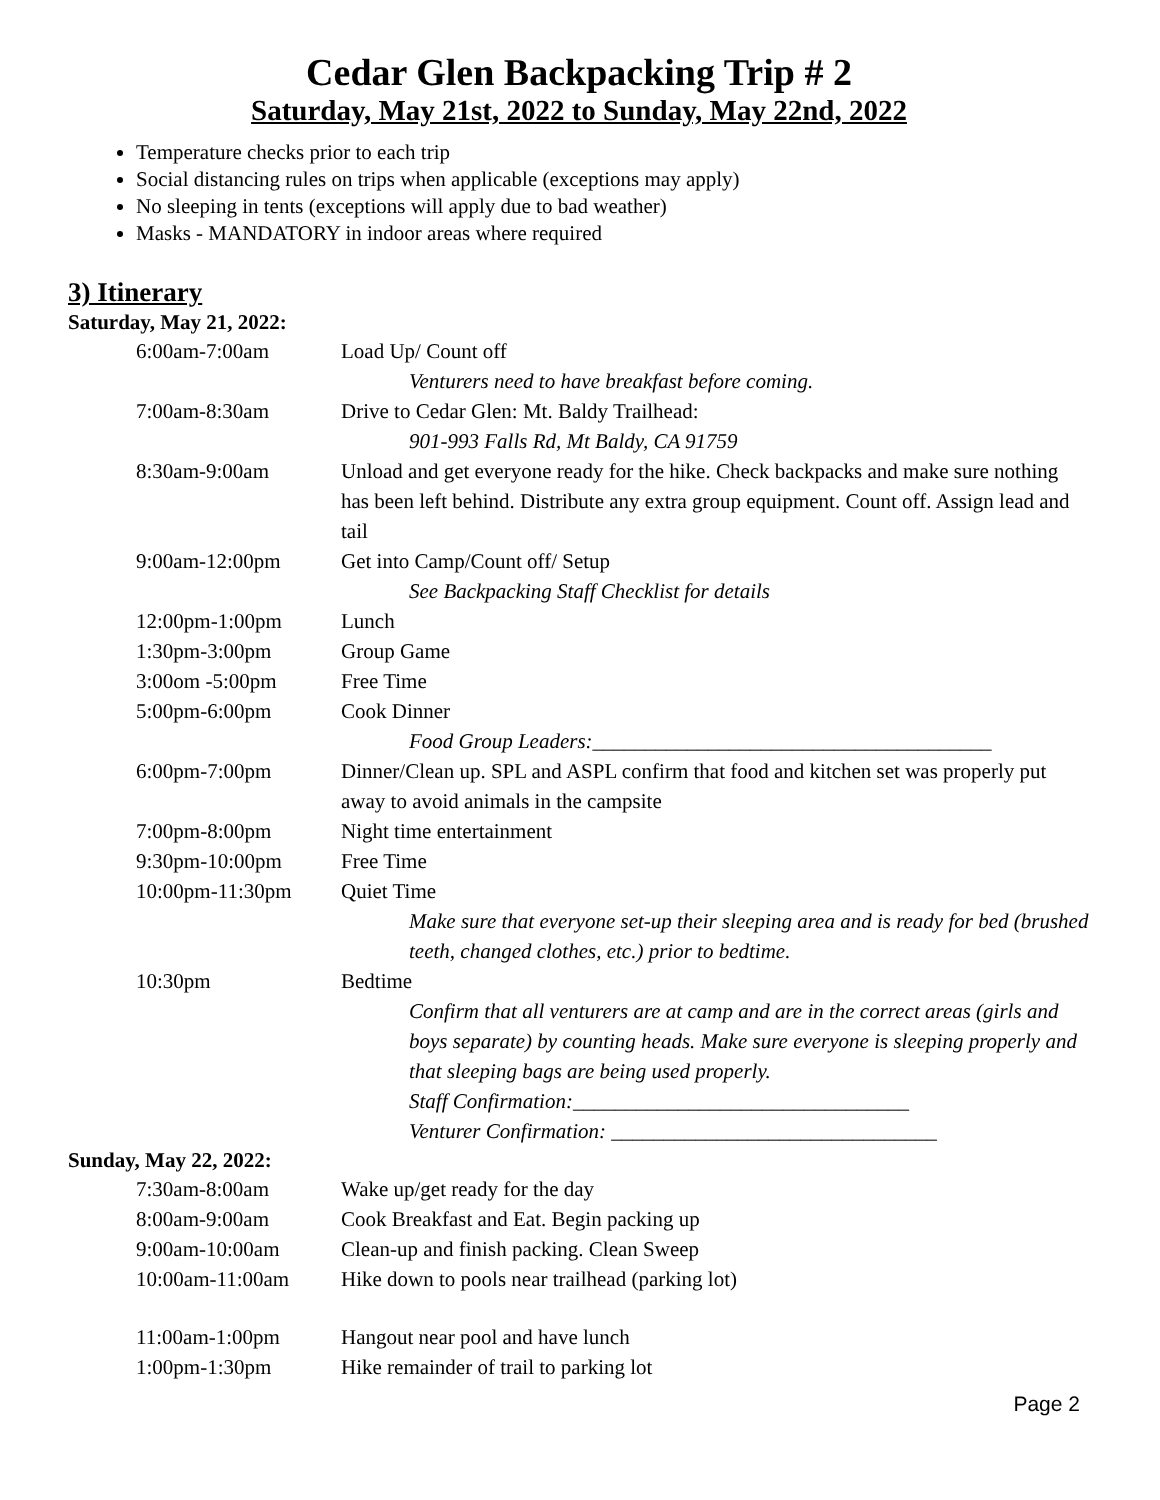Cedar Glen Backpacking Trip # 2
Saturday, May 21st, 2022 to Sunday, May 22nd, 2022
Temperature checks prior to each trip
Social distancing rules on trips when applicable (exceptions may apply)
No sleeping in tents (exceptions will apply due to bad weather)
Masks - MANDATORY in indoor areas where required
3) Itinerary
Saturday, May 21, 2022:
| 6:00am-7:00am | Load Up/ Count off Venturers need to have breakfast before coming. |
| 7:00am-8:30am | Drive to Cedar Glen: Mt. Baldy Trailhead: 901-993 Falls Rd, Mt Baldy, CA 91759 |
| 8:30am-9:00am | Unload and get everyone ready for the hike. Check backpacks and make sure nothing has been left behind. Distribute any extra group equipment. Count off. Assign lead and tail |
| 9:00am-12:00pm | Get into Camp/Count off/ Setup See Backpacking Staff Checklist for details |
| 12:00pm-1:00pm | Lunch |
| 1:30pm-3:00pm | Group Game |
| 3:00om -5:00pm | Free Time |
| 5:00pm-6:00pm | Cook Dinner Food Group Leaders:______________________________________ |
| 6:00pm-7:00pm | Dinner/Clean up. SPL and ASPL confirm that food and kitchen set was properly put away to avoid animals in the campsite |
| 7:00pm-8:00pm | Night time entertainment |
| 9:30pm-10:00pm | Free Time |
| 10:00pm-11:30pm | Quiet Time Make sure that everyone set-up their sleeping area and is ready for bed (brushed teeth, changed clothes, etc.) prior to bedtime. |
| 10:30pm | Bedtime Confirm that all venturers are at camp and are in the correct areas (girls and boys separate) by counting heads. Make sure everyone is sleeping properly and that sleeping bags are being used properly. Staff Confirmation:________________________________ Venturer Confirmation: _______________________________ |
Sunday, May 22, 2022:
| 7:30am-8:00am | Wake up/get ready for the day |
| 8:00am-9:00am | Cook Breakfast and Eat. Begin packing up |
| 9:00am-10:00am | Clean-up and finish packing. Clean Sweep |
| 10:00am-11:00am | Hike down to pools near trailhead (parking lot) |
| 11:00am-1:00pm | Hangout near pool and have lunch |
| 1:00pm-1:30pm | Hike remainder of trail to parking lot |
Page 2